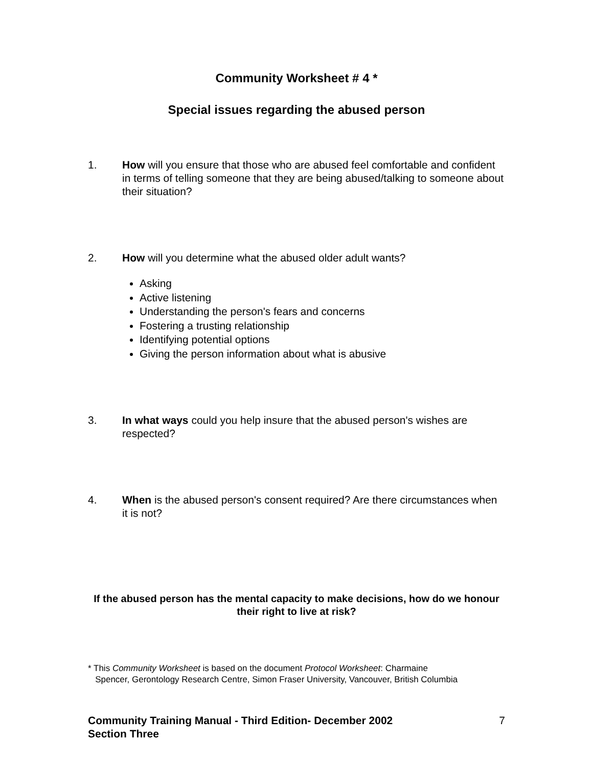Community Worksheet # 4 *
Special issues regarding the abused person
1. How will you ensure that those who are abused feel comfortable and confident in terms of telling someone that they are being abused/talking to someone about their situation?
2. How will you determine what the abused older adult wants?
Asking
Active listening
Understanding the person's fears and concerns
Fostering a trusting relationship
Identifying potential options
Giving the person information about what is abusive
3. In what ways could you help insure that the abused person's wishes are respected?
4. When is the abused person's consent required? Are there circumstances when it is not?
If the abused person has the mental capacity to make decisions, how do we honour their right to live at risk?
* This Community Worksheet is based on the document Protocol Worksheet: Charmaine
Spencer, Gerontology Research Centre, Simon Fraser University, Vancouver, British Columbia
Community Training Manual - Third Edition- December 2002
Section Three 7